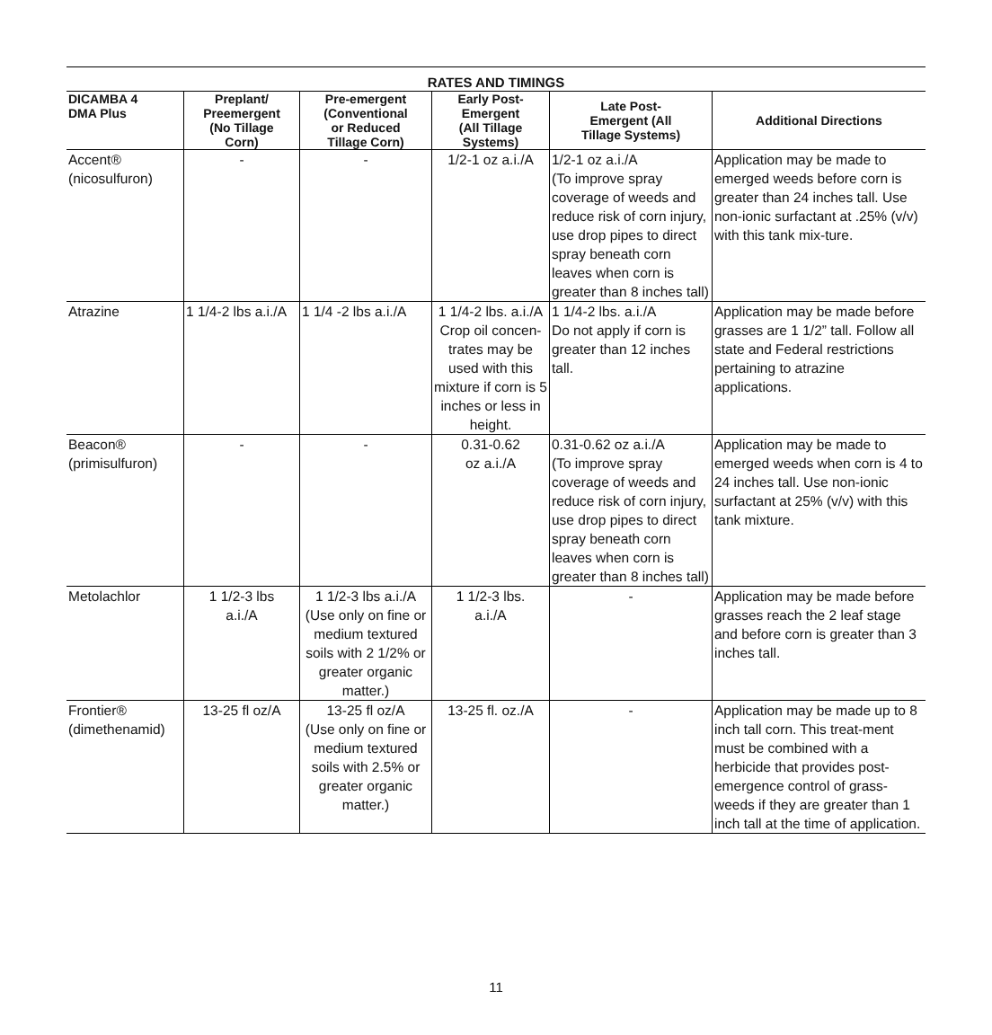RATES AND TIMINGS
| DICAMBA 4 DMA Plus | Preplant/ Preemergent (No Tillage Corn) | Pre-emergent (Conventional or Reduced Tillage Corn) | Early Post- Emergent (All Tillage Systems) | Late Post- Emergent (All Tillage Systems) | Additional Directions |
| --- | --- | --- | --- | --- | --- |
| Accent® (nicosulfuron) | - | - | 1/2-1 oz a.i./A | 1/2-1 oz a.i./A (To improve spray coverage of weeds and reduce risk of corn injury, use drop pipes to direct spray beneath corn leaves when corn is greater than 8 inches tall) | Application may be made to emerged weeds before corn is greater than 24 inches tall. Use non-ionic surfactant at .25% (v/v) with this tank mix-ture. |
| Atrazine | 1 1/4-2 lbs a.i./A | 1 1/4 -2 lbs a.i./A | 1 1/4-2 lbs. a.i./A Crop oil concen-trates may be used with this mixture if corn is 5 inches or less in height. | 1 1/4-2 lbs. a.i./A Do not apply if corn is greater than 12 inches tall. | Application may be made before grasses are 1 1/2” tall. Follow all state and Federal restrictions pertaining to atrazine applications. |
| Beacon® (primisulfuron) | - | - | 0.31-0.62 oz a.i./A | 0.31-0.62 oz a.i./A (To improve spray coverage of weeds and reduce risk of corn injury, use drop pipes to direct spray beneath corn leaves when corn is greater than 8 inches tall) | Application may be made to emerged weeds when corn is 4 to 24 inches tall. Use non-ionic surfactant at 25% (v/v) with this tank mixture. |
| Metolachlor | 1 1/2-3 lbs a.i./A | 1 1/2-3 lbs a.i./A (Use only on fine or medium textured soils with 2 1/2% or greater organic matter.) | 1 1/2-3 lbs. a.i./A | - | Application may be made before grasses reach the 2 leaf stage and before corn is greater than 3 inches tall. |
| Frontier® (dimethenamid) | 13-25 fl oz/A | 13-25 fl oz/A (Use only on fine or medium textured soils with 2.5% or greater organic matter.) | 13-25 fl. oz./A | - | Application may be made up to 8 inch tall corn. This treat-ment must be combined with a herbicide that provides post-emergence control of grass-weeds if they are greater than 1 inch tall at the time of application. |
11